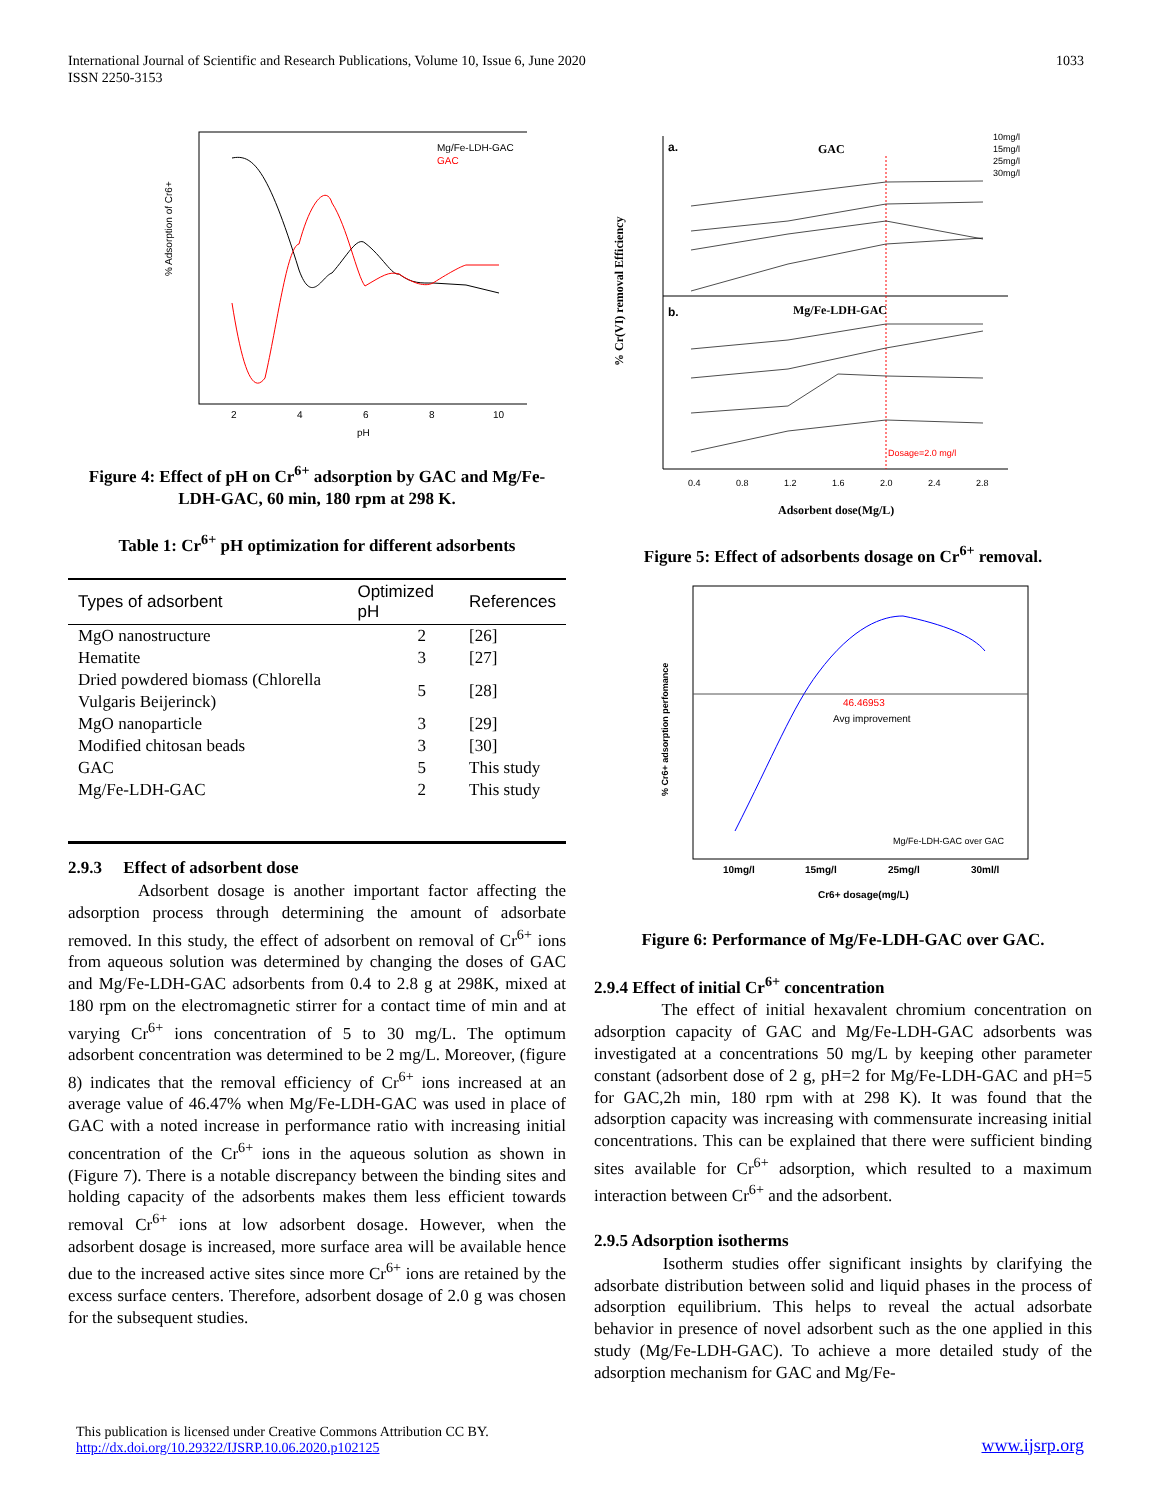International Journal of Scientific and Research Publications, Volume 10, Issue 6, June 2020
ISSN 2250-3153
1033
% Adsorption of Cr6+
pH
2
4
6
8
10
Mg/Fe-LDH-GAC
GAC
Figure 4: Effect of pH on Cr<sup>6+</sup> adsorption by GAC and Mg/Fe-LDH-GAC, 60 min, 180 rpm at 298 K.
Table 1: Cr<sup>6+</sup> pH optimization for different adsorbents
| Types of adsorbent | Optimized pH | References |
| --- | --- | --- |
| MgO nanostructure | 2 | [26] |
| Hematite | 3 | [27] |
| Dried powdered biomass (Chlorella Vulgaris Beijerinck) | 5 | [28] |
| MgO nanoparticle | 3 | [29] |
| Modified chitosan beads | 3 | [30] |
| GAC | 5 | This study |
| Mg/Fe-LDH-GAC | 2 | This study |
2.9.3 Effect of adsorbent dose
Adsorbent dosage is another important factor affecting the adsorption process through determining the amount of adsorbate removed. In this study, the effect of adsorbent on removal of Cr<sup>6+</sup> ions from aqueous solution was determined by changing the doses of GAC and Mg/Fe-LDH-GAC adsorbents from 0.4 to 2.8 g at 298K, mixed at 180 rpm on the electromagnetic stirrer for a contact time of min and at varying Cr<sup>6+</sup> ions concentration of 5 to 30 mg/L. The optimum adsorbent concentration was determined to be 2 mg/L. Moreover, (figure 8) indicates that the removal efficiency of Cr<sup>6+</sup> ions increased at an average value of 46.47% when Mg/Fe-LDH-GAC was used in place of GAC with a noted increase in performance ratio with increasing initial concentration of the Cr<sup>6+</sup> ions in the aqueous solution as shown in (Figure 7). There is a notable discrepancy between the binding sites and holding capacity of the adsorbents makes them less efficient towards removal Cr<sup>6+</sup> ions at low adsorbent dosage. However, when the adsorbent dosage is increased, more surface area will be available hence due to the increased active sites since more Cr<sup>6+</sup> ions are retained by the excess surface centers. Therefore, adsorbent dosage of 2.0 g was chosen for the subsequent studies.
a.
GAC
b.
Mg/Fe-LDH-GAC
Dosage=2.0 mg/l
10mg/l
15mg/l
25mg/l
30mg/l
% Cr(VI) removal Efficiency
0.4
0.8
1.2
1.6
2.0
2.4
2.8
Adsorbent dose(Mg/L)
Figure 5: Effect of adsorbents dosage on Cr<sup>6+</sup> removal.
46.46953
Avg improvement
Mg/Fe-LDH-GAC over GAC
% Cr6+ adsorption perfomance
10mg/l
15mg/l
25mg/l
30ml/l
Cr6+ dosage(mg/L)
Figure 6: Performance of Mg/Fe-LDH-GAC over GAC.
2.9.4 Effect of initial Cr<sup>6+</sup> concentration
The effect of initial hexavalent chromium concentration on adsorption capacity of GAC and Mg/Fe-LDH-GAC adsorbents was investigated at a concentrations 50 mg/L by keeping other parameter constant (adsorbent dose of 2 g, pH=2 for Mg/Fe-LDH-GAC and pH=5 for GAC,2h min, 180 rpm with at 298 K). It was found that the adsorption capacity was increasing with commensurate increasing initial concentrations. This can be explained that there were sufficient binding sites available for Cr<sup>6+</sup> adsorption, which resulted to a maximum interaction between Cr<sup>6+</sup> and the adsorbent.
2.9.5 Adsorption isotherms
Isotherm studies offer significant insights by clarifying the adsorbate distribution between solid and liquid phases in the process of adsorption equilibrium. This helps to reveal the actual adsorbate behavior in presence of novel adsorbent such as the one applied in this study (Mg/Fe-LDH-GAC). To achieve a more detailed study of the adsorption mechanism for GAC and Mg/Fe-
This publication is licensed under Creative Commons Attribution CC BY.
http://dx.doi.org/10.29322/IJSRP.10.06.2020.p102125
www.ijsrp.org